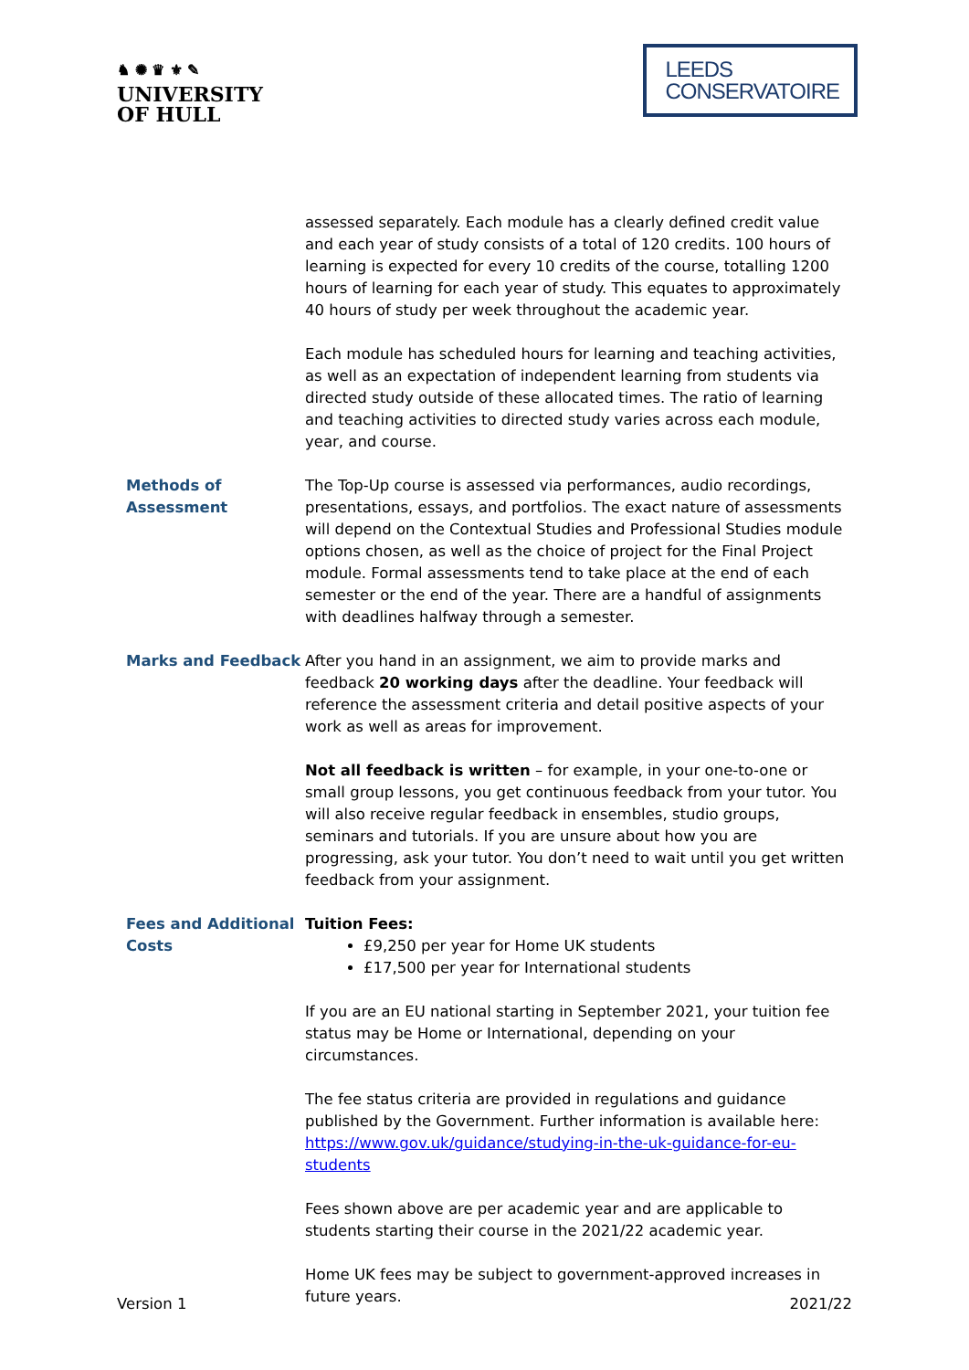♞ ✺ ♛ ⚜ ✎
UNIVERSITY
OF HULL
LEEDS
CONSERVATOIRE
| | assessed separately. Each module has a clearly defined credit value and each year of study consists of a total of 120 credits. 100 hours of learning is expected for every 10 credits of the course, totalling 1200 hours of learning for each year of study. This equates to approximately 40 hours of study per week throughout the academic year. Each module has scheduled hours for learning and teaching activities, as well as an expectation of independent learning from students via directed study outside of these allocated times. The ratio of learning and teaching activities to directed study varies across each module, year, and course. |
| Methods of Assessment | The Top-Up course is assessed via performances, audio recordings, presentations, essays, and portfolios. The exact nature of assessments will depend on the Contextual Studies and Professional Studies module options chosen, as well as the choice of project for the Final Project module. Formal assessments tend to take place at the end of each semester or the end of the year. There are a handful of assignments with deadlines halfway through a semester. |
| Marks and Feedback | After you hand in an assignment, we aim to provide marks and feedback 20 working days after the deadline. Your feedback will reference the assessment criteria and detail positive aspects of your work as well as areas for improvement. Not all feedback is written – for example, in your one-to-one or small group lessons, you get continuous feedback from your tutor. You will also receive regular feedback in ensembles, studio groups, seminars and tutorials. If you are unsure about how you are progressing, ask your tutor. You don’t need to wait until you get written feedback from your assignment. |
| Fees and Additional Costs | Tuition Fees: £9,250 per year for Home UK students £17,500 per year for International students If you are an EU national starting in September 2021, your tuition fee status may be Home or International, depending on your circumstances. The fee status criteria are provided in regulations and guidance published by the Government. Further information is available here: https://www.gov.uk/guidance/studying-in-the-uk-guidance-for-eu-students Fees shown above are per academic year and are applicable to students starting their course in the 2021/22 academic year. Home UK fees may be subject to government-approved increases in future years. |
Version 1 2021/22